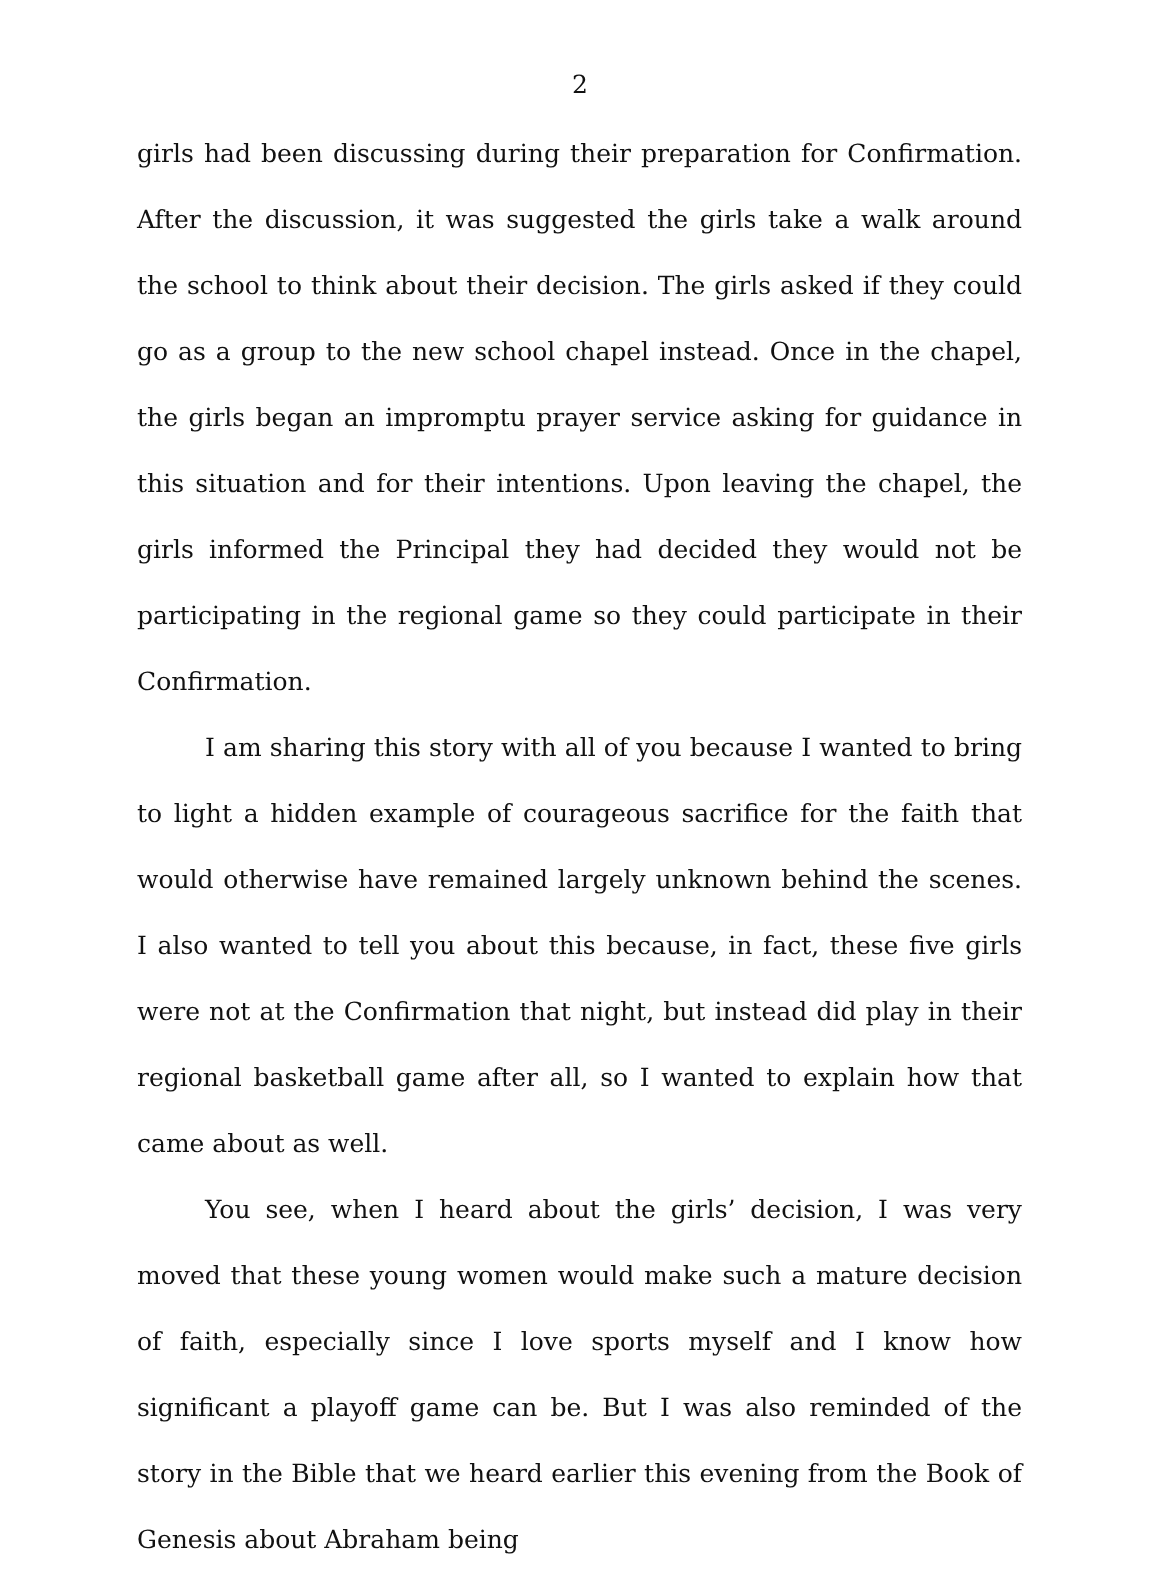2
girls had been discussing during their preparation for Confirmation. After the discussion, it was suggested the girls take a walk around the school to think about their decision. The girls asked if they could go as a group to the new school chapel instead. Once in the chapel, the girls began an impromptu prayer service asking for guidance in this situation and for their intentions. Upon leaving the chapel, the girls informed the Principal they had decided they would not be participating in the regional game so they could participate in their Confirmation.
I am sharing this story with all of you because I wanted to bring to light a hidden example of courageous sacrifice for the faith that would otherwise have remained largely unknown behind the scenes. I also wanted to tell you about this because, in fact, these five girls were not at the Confirmation that night, but instead did play in their regional basketball game after all, so I wanted to explain how that came about as well.
You see, when I heard about the girls’ decision, I was very moved that these young women would make such a mature decision of faith, especially since I love sports myself and I know how significant a playoff game can be. But I was also reminded of the story in the Bible that we heard earlier this evening from the Book of Genesis about Abraham being